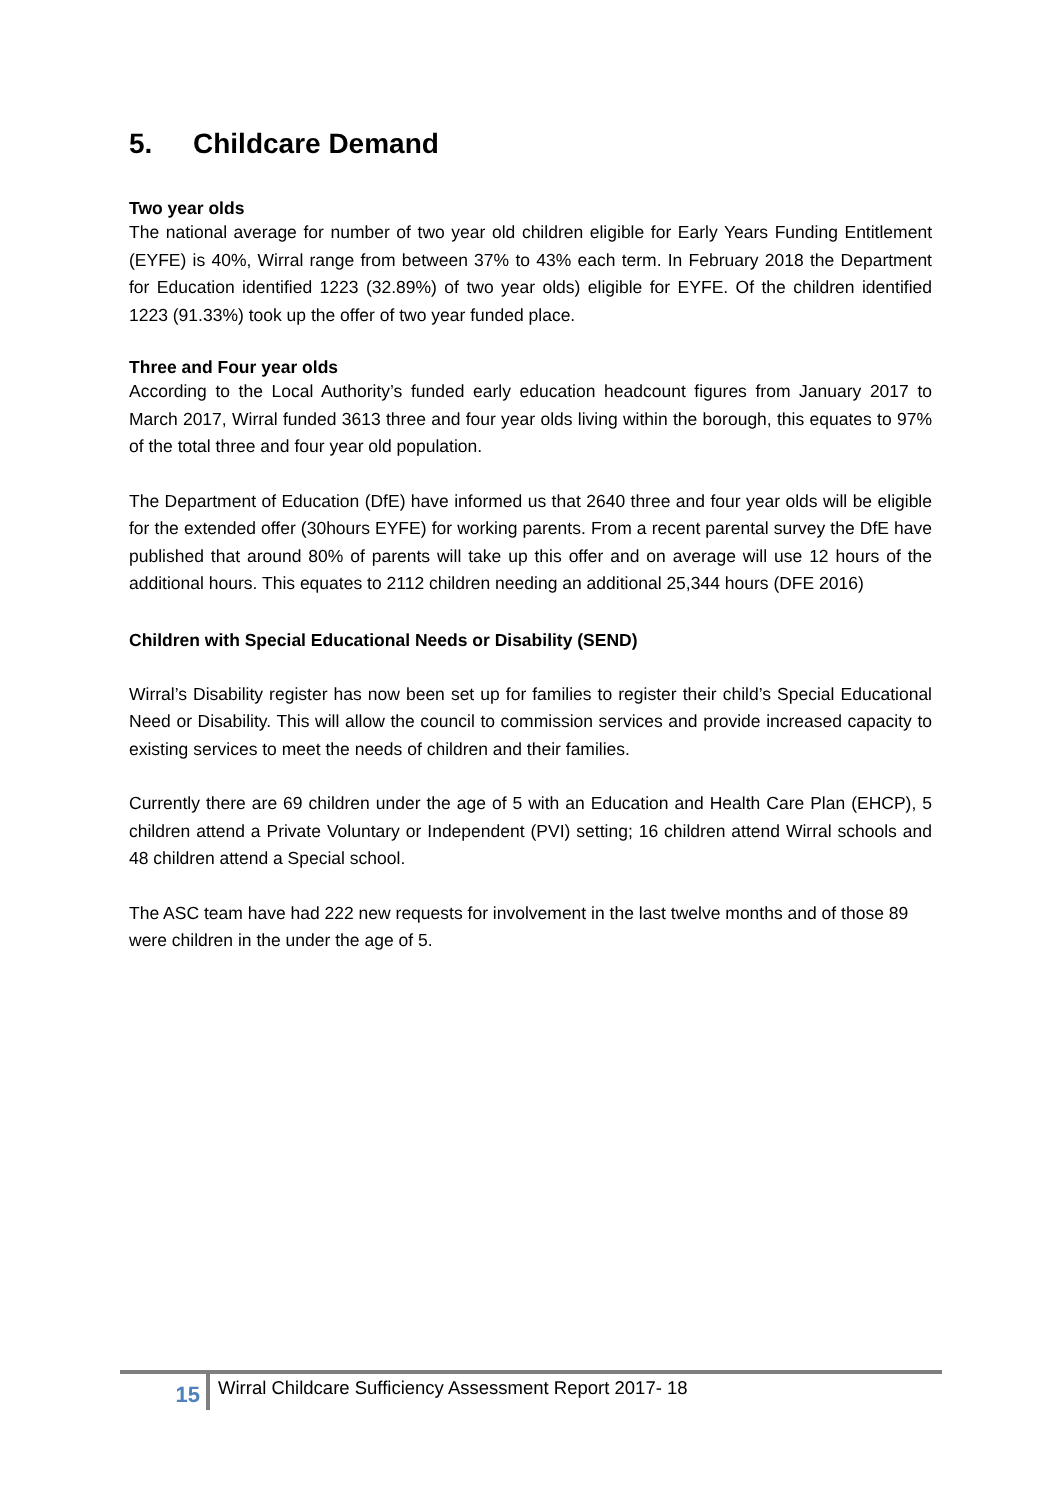5. Childcare Demand
Two year olds
The national average for number of two year old children eligible for Early Years Funding Entitlement (EYFE) is 40%, Wirral range from between 37% to 43% each term. In February 2018 the Department for Education identified 1223 (32.89%) of two year olds) eligible for EYFE. Of the children identified 1223 (91.33%) took up the offer of two year funded place.
Three and Four year olds
According to the Local Authority’s funded early education headcount figures from January 2017 to March 2017, Wirral funded 3613 three and four year olds living within the borough, this equates to 97% of the total three and four year old population.
The Department of Education (DfE) have informed us that 2640 three and four year olds will be eligible for the extended offer (30hours EYFE) for working parents. From a recent parental survey the DfE have published that around 80% of parents will take up this offer and on average will use 12 hours of the additional hours. This equates to 2112 children needing an additional 25,344 hours (DFE 2016)
Children with Special Educational Needs or Disability (SEND)
Wirral’s Disability register has now been set up for families to register their child’s Special Educational Need or Disability. This will allow the council to commission services and provide increased capacity to existing services to meet the needs of children and their families.
Currently there are 69 children under the age of 5 with an Education and Health Care Plan (EHCP), 5 children attend a Private Voluntary or Independent (PVI) setting; 16 children attend Wirral schools and 48 children attend a Special school.
The ASC team have had 222 new requests for involvement in the last twelve months and of those 89 were children in the under the age of 5.
15
Wirral Childcare Sufficiency Assessment Report 2017- 18